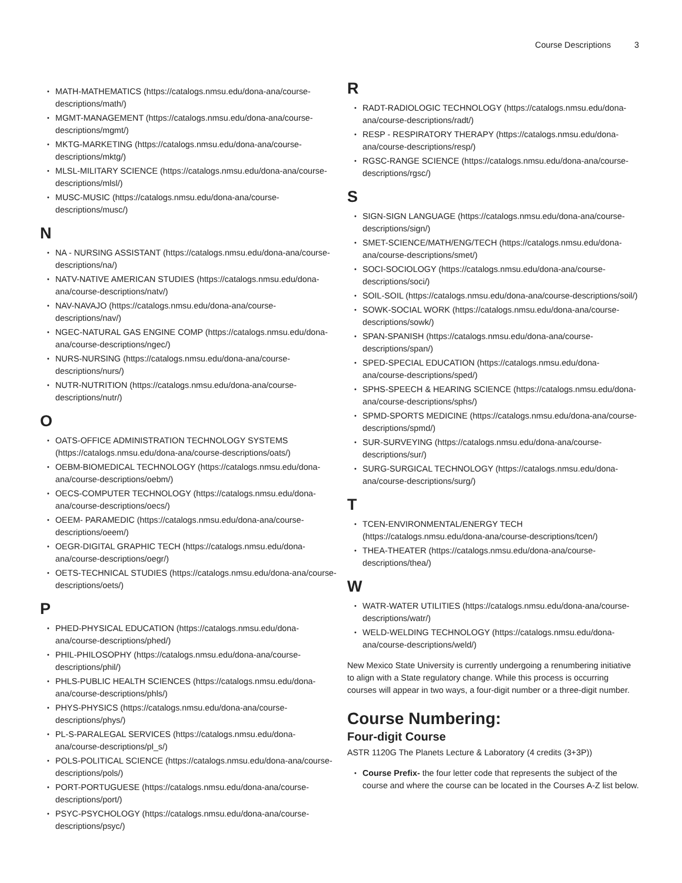Course Descriptions 3
MATH-MATHEMATICS (https://catalogs.nmsu.edu/dona-ana/course-descriptions/math/)
MGMT-MANAGEMENT (https://catalogs.nmsu.edu/dona-ana/course-descriptions/mgmt/)
MKTG-MARKETING (https://catalogs.nmsu.edu/dona-ana/course-descriptions/mktg/)
MLSL-MILITARY SCIENCE (https://catalogs.nmsu.edu/dona-ana/course-descriptions/mlsl/)
MUSC-MUSIC (https://catalogs.nmsu.edu/dona-ana/course-descriptions/musc/)
N
NA - NURSING ASSISTANT (https://catalogs.nmsu.edu/dona-ana/course-descriptions/na/)
NATV-NATIVE AMERICAN STUDIES (https://catalogs.nmsu.edu/dona-ana/course-descriptions/natv/)
NAV-NAVAJO (https://catalogs.nmsu.edu/dona-ana/course-descriptions/nav/)
NGEC-NATURAL GAS ENGINE COMP (https://catalogs.nmsu.edu/dona-ana/course-descriptions/ngec/)
NURS-NURSING (https://catalogs.nmsu.edu/dona-ana/course-descriptions/nurs/)
NUTR-NUTRITION (https://catalogs.nmsu.edu/dona-ana/course-descriptions/nutr/)
O
OATS-OFFICE ADMINISTRATION TECHNOLOGY SYSTEMS (https://catalogs.nmsu.edu/dona-ana/course-descriptions/oats/)
OEBM-BIOMEDICAL TECHNOLOGY (https://catalogs.nmsu.edu/dona-ana/course-descriptions/oebm/)
OECS-COMPUTER TECHNOLOGY (https://catalogs.nmsu.edu/dona-ana/course-descriptions/oecs/)
OEEM- PARAMEDIC (https://catalogs.nmsu.edu/dona-ana/course-descriptions/oeem/)
OEGR-DIGITAL GRAPHIC TECH (https://catalogs.nmsu.edu/dona-ana/course-descriptions/oegr/)
OETS-TECHNICAL STUDIES (https://catalogs.nmsu.edu/dona-ana/course-descriptions/oets/)
P
PHED-PHYSICAL EDUCATION (https://catalogs.nmsu.edu/dona-ana/course-descriptions/phed/)
PHIL-PHILOSOPHY (https://catalogs.nmsu.edu/dona-ana/course-descriptions/phil/)
PHLS-PUBLIC HEALTH SCIENCES (https://catalogs.nmsu.edu/dona-ana/course-descriptions/phls/)
PHYS-PHYSICS (https://catalogs.nmsu.edu/dona-ana/course-descriptions/phys/)
PL-S-PARALEGAL SERVICES (https://catalogs.nmsu.edu/dona-ana/course-descriptions/pl_s/)
POLS-POLITICAL SCIENCE (https://catalogs.nmsu.edu/dona-ana/course-descriptions/pols/)
PORT-PORTUGUESE (https://catalogs.nmsu.edu/dona-ana/course-descriptions/port/)
PSYC-PSYCHOLOGY (https://catalogs.nmsu.edu/dona-ana/course-descriptions/psyc/)
R
RADT-RADIOLOGIC TECHNOLOGY (https://catalogs.nmsu.edu/dona-ana/course-descriptions/radt/)
RESP - RESPIRATORY THERAPY (https://catalogs.nmsu.edu/dona-ana/course-descriptions/resp/)
RGSC-RANGE SCIENCE (https://catalogs.nmsu.edu/dona-ana/course-descriptions/rgsc/)
S
SIGN-SIGN LANGUAGE (https://catalogs.nmsu.edu/dona-ana/course-descriptions/sign/)
SMET-SCIENCE/MATH/ENG/TECH (https://catalogs.nmsu.edu/dona-ana/course-descriptions/smet/)
SOCI-SOCIOLOGY (https://catalogs.nmsu.edu/dona-ana/course-descriptions/soci/)
SOIL-SOIL (https://catalogs.nmsu.edu/dona-ana/course-descriptions/soil/)
SOWK-SOCIAL WORK (https://catalogs.nmsu.edu/dona-ana/course-descriptions/sowk/)
SPAN-SPANISH (https://catalogs.nmsu.edu/dona-ana/course-descriptions/span/)
SPED-SPECIAL EDUCATION (https://catalogs.nmsu.edu/dona-ana/course-descriptions/sped/)
SPHS-SPEECH & HEARING SCIENCE (https://catalogs.nmsu.edu/dona-ana/course-descriptions/sphs/)
SPMD-SPORTS MEDICINE (https://catalogs.nmsu.edu/dona-ana/course-descriptions/spmd/)
SUR-SURVEYING (https://catalogs.nmsu.edu/dona-ana/course-descriptions/sur/)
SURG-SURGICAL TECHNOLOGY (https://catalogs.nmsu.edu/dona-ana/course-descriptions/surg/)
T
TCEN-ENVIRONMENTAL/ENERGY TECH (https://catalogs.nmsu.edu/dona-ana/course-descriptions/tcen/)
THEA-THEATER (https://catalogs.nmsu.edu/dona-ana/course-descriptions/thea/)
W
WATR-WATER UTILITIES (https://catalogs.nmsu.edu/dona-ana/course-descriptions/watr/)
WELD-WELDING TECHNOLOGY (https://catalogs.nmsu.edu/dona-ana/course-descriptions/weld/)
New Mexico State University is currently undergoing a renumbering initiative to align with a State regulatory change. While this process is occurring courses will appear in two ways, a four-digit number or a three-digit number.
Course Numbering:
Four-digit Course
ASTR 1120G The Planets Lecture & Laboratory (4 credits (3+3P))
Course Prefix- the four letter code that represents the subject of the course and where the course can be located in the Courses A-Z list below.